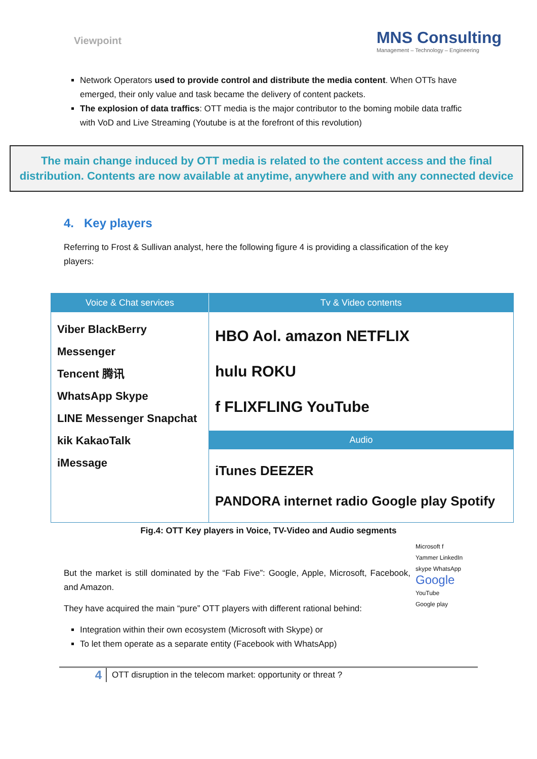Viewpoint
MNS Consulting
Management – Technology – Engineering
Network Operators used to provide control and distribute the media content. When OTTs have emerged, their only value and task became the delivery of content packets.
The explosion of data traffics: OTT media is the major contributor to the boming mobile data traffic with VoD and Live Streaming (Youtube is at the forefront of this revolution)
The main change induced by OTT media is related to the content access and the final distribution. Contents are now available at anytime, anywhere and with any connected device
4. Key players
Referring to Frost & Sullivan analyst, here the following figure 4 is providing a classification of the key players:
Voice & Chat services
Tv & Video contents
Viber BlackBerry Messenger
Tencent 腾讯
WhatsApp Skype
LINE Messenger Snapchat
kik KakaoTalk
iMessage
HBO Aol. amazon NETFLIX
hulu ROKU
f FLIXFLING YouTube
Audio
iTunes DEEZER
PANDORA internet radio Google play Spotify
Fig.4: OTT Key players in Voice, TV-Video and Audio segments
But the market is still dominated by the “Fab Five”: Google, Apple, Microsoft, Facebook, and Amazon.
They have acquired the main “pure” OTT players with different rational behind:
Integration within their own ecosystem (Microsoft with Skype) or
To let them operate as a separate entity (Facebook with WhatsApp)
Microsoft f
Yammer LinkedIn
skype WhatsApp
Google
YouTube
Google play
4
OTT disruption in the telecom market: opportunity or threat ?